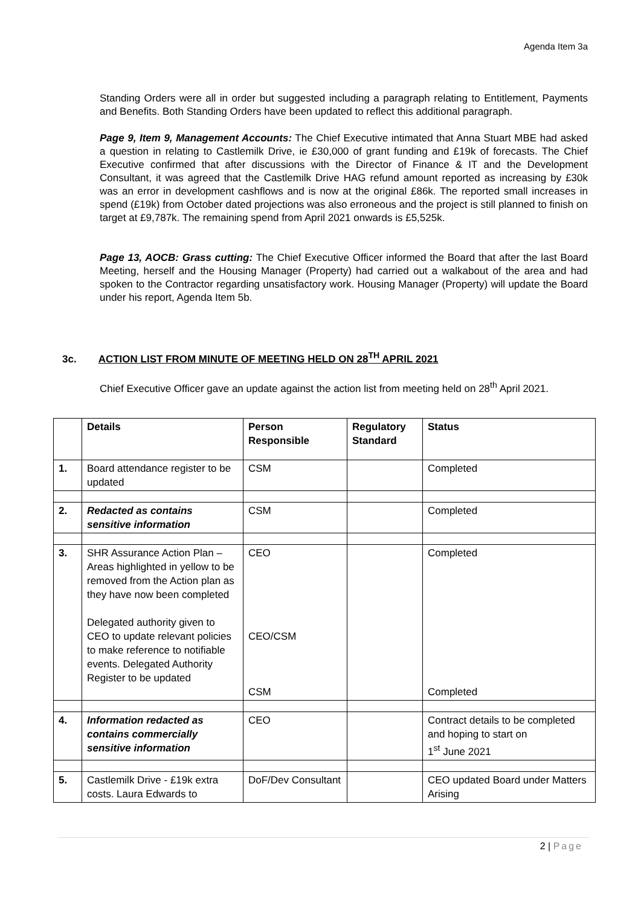Agenda Item 3a
Standing Orders were all in order but suggested including a paragraph relating to Entitlement, Payments and Benefits. Both Standing Orders have been updated to reflect this additional paragraph.
Page 9, Item 9, Management Accounts: The Chief Executive intimated that Anna Stuart MBE had asked a question in relating to Castlemilk Drive, ie £30,000 of grant funding and £19k of forecasts. The Chief Executive confirmed that after discussions with the Director of Finance & IT and the Development Consultant, it was agreed that the Castlemilk Drive HAG refund amount reported as increasing by £30k was an error in development cashflows and is now at the original £86k. The reported small increases in spend (£19k) from October dated projections was also erroneous and the project is still planned to finish on target at £9,787k. The remaining spend from April 2021 onwards is £5,525k.
Page 13, AOCB: Grass cutting: The Chief Executive Officer informed the Board that after the last Board Meeting, herself and the Housing Manager (Property) had carried out a walkabout of the area and had spoken to the Contractor regarding unsatisfactory work. Housing Manager (Property) will update the Board under his report, Agenda Item 5b.
3c. ACTION LIST FROM MINUTE OF MEETING HELD ON 28<sup>TH</sup> APRIL 2021
Chief Executive Officer gave an update against the action list from meeting held on 28<sup>th</sup> April 2021.
| | Details | Person Responsible | Regulatory Standard | Status |
| --- | --- | --- | --- | --- |
| 1. | Board attendance register to be updated | CSM | | Completed |
| 2. | Redacted as contains sensitive information | CSM | | Completed |
| 3. | SHR Assurance Action Plan – Areas highlighted in yellow to be removed from the Action plan as they have now been completed Delegated authority given to CEO to update relevant policies to make reference to notifiable events. Delegated Authority Register to be updated | CEO CEO/CSM CSM | | Completed Completed |
| 4. | Information redacted as contains commercially sensitive information | CEO | | Contract details to be completed and hoping to start on 1<sup>st</sup> June 2021 |
| 5. | Castlemilk Drive - £19k extra costs. Laura Edwards to | DoF/Dev Consultant | | CEO updated Board under Matters Arising |
2 | Page